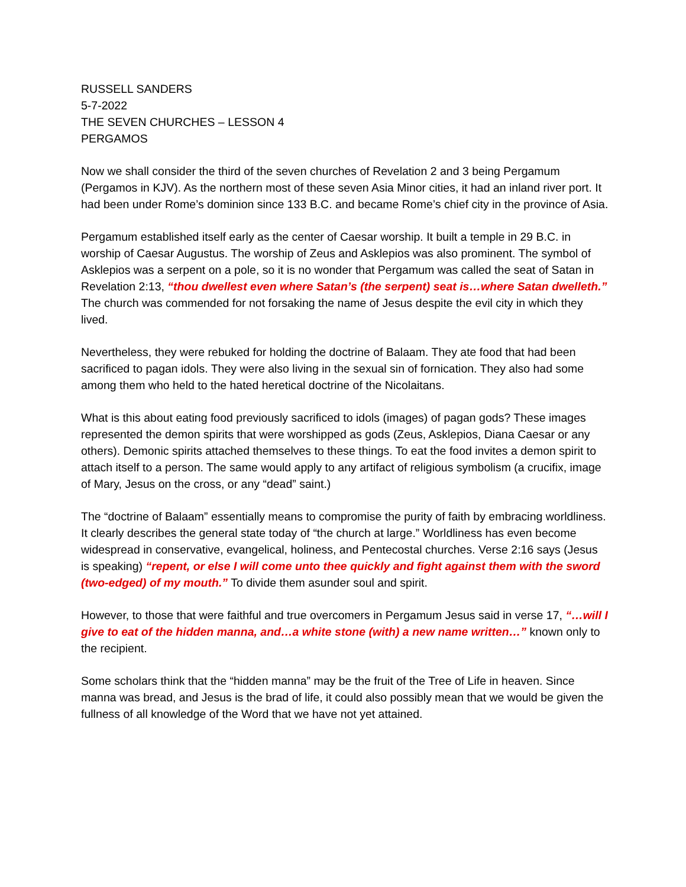RUSSELL SANDERS
5-7-2022
THE SEVEN CHURCHES – LESSON 4
PERGAMOS
Now we shall consider the third of the seven churches of Revelation 2 and 3 being Pergamum (Pergamos in KJV). As the northern most of these seven Asia Minor cities, it had an inland river port. It had been under Rome’s dominion since 133 B.C. and became Rome’s chief city in the province of Asia.
Pergamum established itself early as the center of Caesar worship. It built a temple in 29 B.C. in worship of Caesar Augustus. The worship of Zeus and Asklepios was also prominent. The symbol of Asklepios was a serpent on a pole, so it is no wonder that Pergamum was called the seat of Satan in Revelation 2:13, “thou dwellest even where Satan’s (the serpent) seat is…where Satan dwelleth.” The church was commended for not forsaking the name of Jesus despite the evil city in which they lived.
Nevertheless, they were rebuked for holding the doctrine of Balaam. They ate food that had been sacrificed to pagan idols. They were also living in the sexual sin of fornication. They also had some among them who held to the hated heretical doctrine of the Nicolaitans.
What is this about eating food previously sacrificed to idols (images) of pagan gods? These images represented the demon spirits that were worshipped as gods (Zeus, Asklepios, Diana Caesar or any others). Demonic spirits attached themselves to these things. To eat the food invites a demon spirit to attach itself to a person. The same would apply to any artifact of religious symbolism (a crucifix, image of Mary, Jesus on the cross, or any “dead” saint.)
The “doctrine of Balaam” essentially means to compromise the purity of faith by embracing worldliness. It clearly describes the general state today of “the church at large.” Worldliness has even become widespread in conservative, evangelical, holiness, and Pentecostal churches. Verse 2:16 says (Jesus is speaking) “repent, or else I will come unto thee quickly and fight against them with the sword (two-edged) of my mouth.” To divide them asunder soul and spirit.
However, to those that were faithful and true overcomers in Pergamum Jesus said in verse 17, “…will I give to eat of the hidden manna, and…a white stone (with) a new name written…” known only to the recipient.
Some scholars think that the “hidden manna” may be the fruit of the Tree of Life in heaven. Since manna was bread, and Jesus is the brad of life, it could also possibly mean that we would be given the fullness of all knowledge of the Word that we have not yet attained.